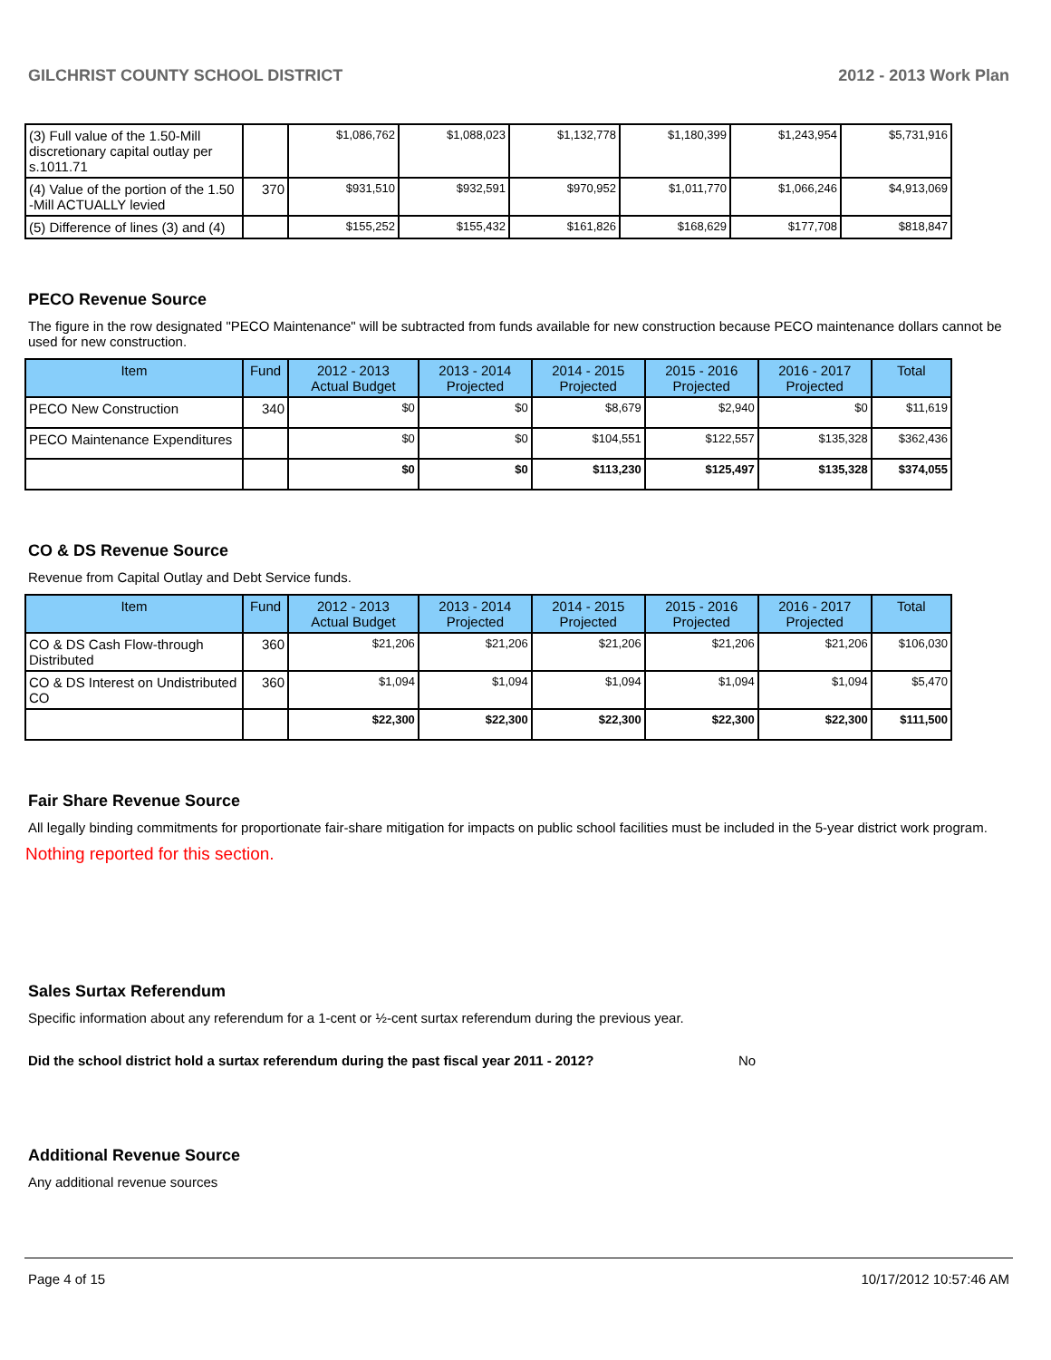GILCHRIST COUNTY SCHOOL DISTRICT 2012 - 2013 Work Plan
| (3) Full value of the 1.50-Mill discretionary capital outlay per s.1011.71 | | $1,086,762 | $1,088,023 | $1,132,778 | $1,180,399 | $1,243,954 | $5,731,916 |
| (4) Value of the portion of the 1.50 -Mill ACTUALLY levied | 370 | $931,510 | $932,591 | $970,952 | $1,011,770 | $1,066,246 | $4,913,069 |
| (5) Difference of lines (3) and (4) | | $155,252 | $155,432 | $161,826 | $168,629 | $177,708 | $818,847 |
PECO Revenue Source
The figure in the row designated "PECO Maintenance" will be subtracted from funds available for new construction because PECO maintenance dollars cannot be used for new construction.
| Item | Fund | 2012 - 2013 Actual Budget | 2013 - 2014 Projected | 2014 - 2015 Projected | 2015 - 2016 Projected | 2016 - 2017 Projected | Total |
| --- | --- | --- | --- | --- | --- | --- | --- |
| PECO New Construction | 340 | $0 | $0 | $8,679 | $2,940 | $0 | $11,619 |
| PECO Maintenance Expenditures | | $0 | $0 | $104,551 | $122,557 | $135,328 | $362,436 |
| | | $0 | $0 | $113,230 | $125,497 | $135,328 | $374,055 |
CO & DS Revenue Source
Revenue from Capital Outlay and Debt Service funds.
| Item | Fund | 2012 - 2013 Actual Budget | 2013 - 2014 Projected | 2014 - 2015 Projected | 2015 - 2016 Projected | 2016 - 2017 Projected | Total |
| --- | --- | --- | --- | --- | --- | --- | --- |
| CO & DS Cash Flow-through Distributed | 360 | $21,206 | $21,206 | $21,206 | $21,206 | $21,206 | $106,030 |
| CO & DS Interest on Undistributed CO | 360 | $1,094 | $1,094 | $1,094 | $1,094 | $1,094 | $5,470 |
| | | $22,300 | $22,300 | $22,300 | $22,300 | $22,300 | $111,500 |
Fair Share Revenue Source
All legally binding commitments for proportionate fair-share mitigation for impacts on public school facilities must be included in the 5-year district work program.
Nothing reported for this section.
Sales Surtax Referendum
Specific information about any referendum for a 1-cent or ½-cent surtax referendum during the previous year.
Did the school district hold a surtax referendum during the past fiscal year 2011 - 2012? No
Additional Revenue Source
Any additional revenue sources
Page 4 of 15 10/17/2012 10:57:46 AM